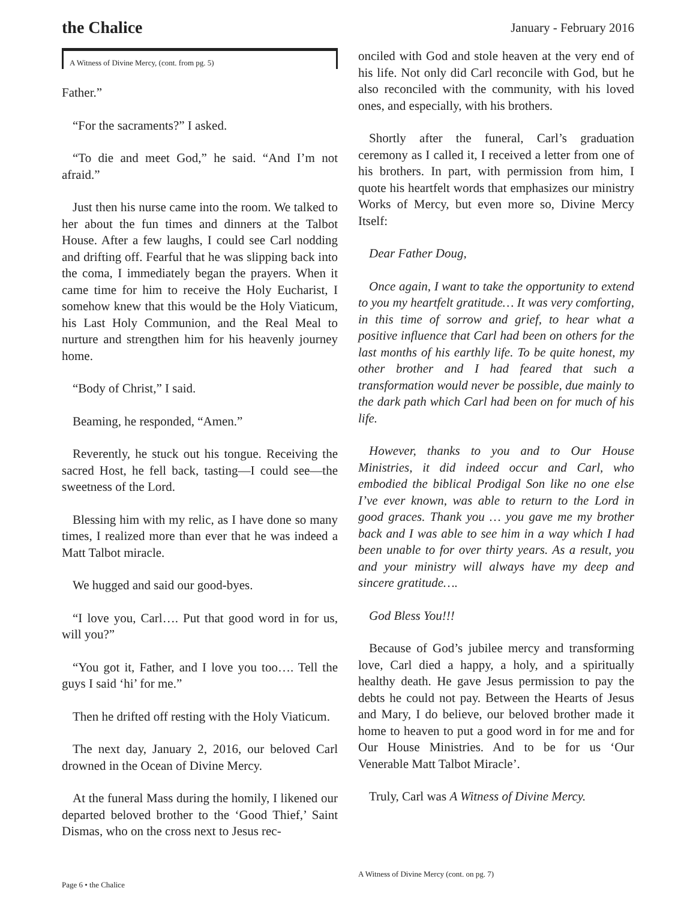the Chalice
January - February 2016
A Witness of Divine Mercy, (cont. from pg. 5)
Father.”
“For the sacraments?” I asked.
“To die and meet God,” he said. “And I’m not afraid.”
Just then his nurse came into the room. We talked to her about the fun times and dinners at the Talbot House. After a few laughs, I could see Carl nodding and drifting off. Fearful that he was slipping back into the coma, I immediately began the prayers. When it came time for him to receive the Holy Eucharist, I somehow knew that this would be the Holy Viaticum, his Last Holy Communion, and the Real Meal to nurture and strengthen him for his heavenly journey home.
“Body of Christ,” I said.
Beaming, he responded, “Amen.”
Reverently, he stuck out his tongue. Receiving the sacred Host, he fell back, tasting—I could see—the sweetness of the Lord.
Blessing him with my relic, as I have done so many times, I realized more than ever that he was indeed a Matt Talbot miracle.
We hugged and said our good-byes.
“I love you, Carl…. Put that good word in for us, will you?”
“You got it, Father, and I love you too…. Tell the guys I said ‘hi’ for me.”
Then he drifted off resting with the Holy Viaticum.
The next day, January 2, 2016, our beloved Carl drowned in the Ocean of Divine Mercy.
At the funeral Mass during the homily, I likened our departed beloved brother to the ‘Good Thief,’ Saint Dismas, who on the cross next to Jesus rec-
onciled with God and stole heaven at the very end of his life. Not only did Carl reconcile with God, but he also reconciled with the community, with his loved ones, and especially, with his brothers.
Shortly after the funeral, Carl’s graduation ceremony as I called it, I received a letter from one of his brothers. In part, with permission from him, I quote his heartfelt words that emphasizes our ministry Works of Mercy, but even more so, Divine Mercy Itself:
Dear Father Doug,
Once again, I want to take the opportunity to extend to you my heartfelt gratitude… It was very comforting, in this time of sorrow and grief, to hear what a positive influence that Carl had been on others for the last months of his earthly life. To be quite honest, my other brother and I had feared that such a transformation would never be possible, due mainly to the dark path which Carl had been on for much of his life.
However, thanks to you and to Our House Ministries, it did indeed occur and Carl, who embodied the biblical Prodigal Son like no one else I’ve ever known, was able to return to the Lord in good graces. Thank you … you gave me my brother back and I was able to see him in a way which I had been unable to for over thirty years. As a result, you and your ministry will always have my deep and sincere gratitude….
God Bless You!!!
Because of God’s jubilee mercy and transforming love, Carl died a happy, a holy, and a spiritually healthy death. He gave Jesus permission to pay the debts he could not pay. Between the Hearts of Jesus and Mary, I do believe, our beloved brother made it home to heaven to put a good word in for me and for Our House Ministries. And to be for us ‘Our Venerable Matt Talbot Miracle’.
Truly, Carl was A Witness of Divine Mercy.
Page 6 • the Chalice
A Witness of Divine Mercy (cont. on pg. 7)